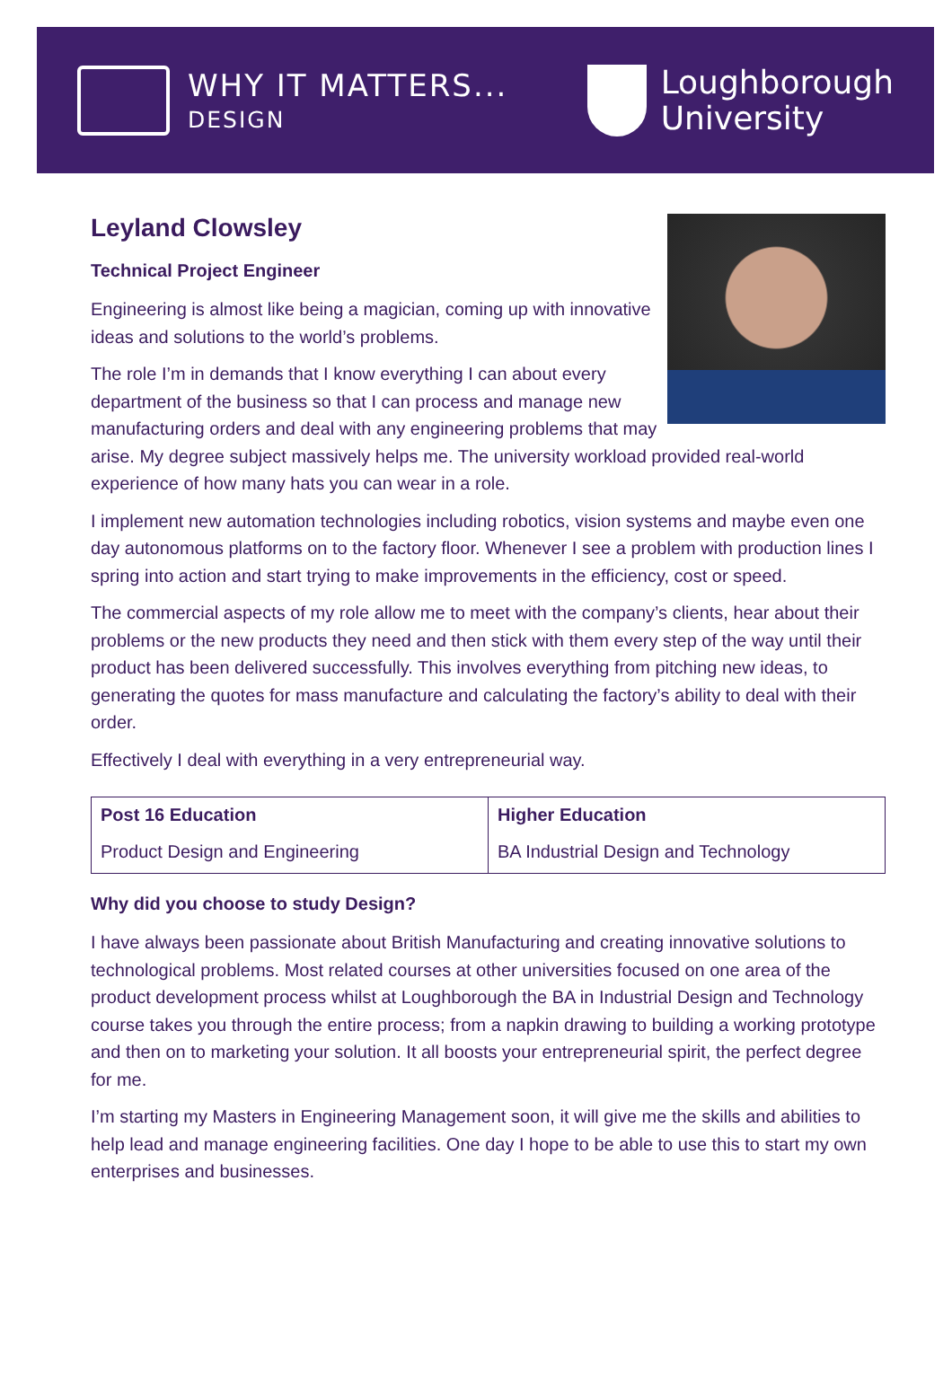WHY IT MATTERS...
DESIGN
Loughborough
University
Leyland Clowsley
Technical Project Engineer
Engineering is almost like being a magician, coming up with innovative ideas and solutions to the world’s problems.
The role I’m in demands that I know everything I can about every department of the business so that I can process and manage new manufacturing orders and deal with any engineering problems that may arise. My degree subject massively helps me. The university workload provided real-world experience of how many hats you can wear in a role.
I implement new automation technologies including robotics, vision systems and maybe even one day autonomous platforms on to the factory floor. Whenever I see a problem with production lines I spring into action and start trying to make improvements in the efficiency, cost or speed.
The commercial aspects of my role allow me to meet with the company’s clients, hear about their problems or the new products they need and then stick with them every step of the way until their product has been delivered successfully. This involves everything from pitching new ideas, to generating the quotes for mass manufacture and calculating the factory’s ability to deal with their order.
Effectively I deal with everything in a very entrepreneurial way.
| Post 16 Education Product Design and Engineering | Higher Education BA Industrial Design and Technology |
Why did you choose to study Design?
I have always been passionate about British Manufacturing and creating innovative solutions to technological problems. Most related courses at other universities focused on one area of the product development process whilst at Loughborough the BA in Industrial Design and Technology course takes you through the entire process; from a napkin drawing to building a working prototype and then on to marketing your solution. It all boosts your entrepreneurial spirit, the perfect degree for me.
I’m starting my Masters in Engineering Management soon, it will give me the skills and abilities to help lead and manage engineering facilities. One day I hope to be able to use this to start my own enterprises and businesses.